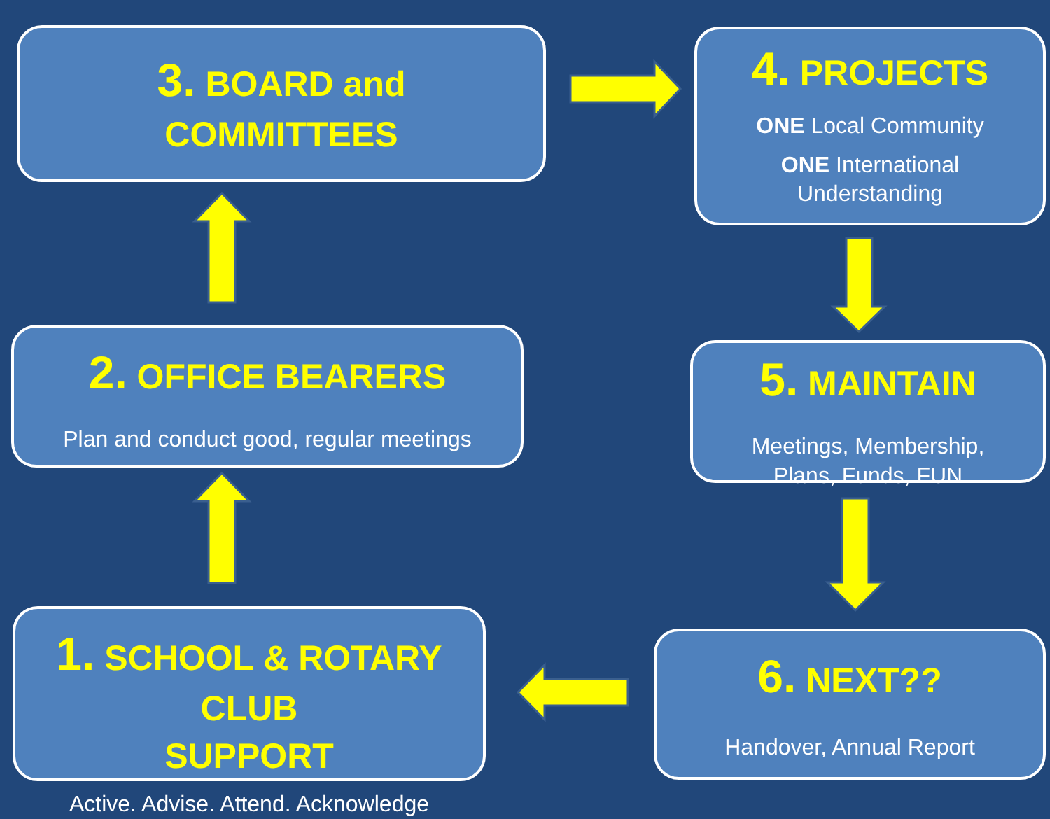3. BOARD and
COMMITTEES
4. PROJECTS
ONE Local Community
ONE International
Understanding
2. OFFICE BEARERS
Plan and conduct good, regular meetings
5. MAINTAIN
Meetings, Membership,
Plans, Funds, FUN
1. SCHOOL & ROTARY CLUB
SUPPORT
Active. Advise. Attend. Acknowledge
6. NEXT??
Handover, Annual Report